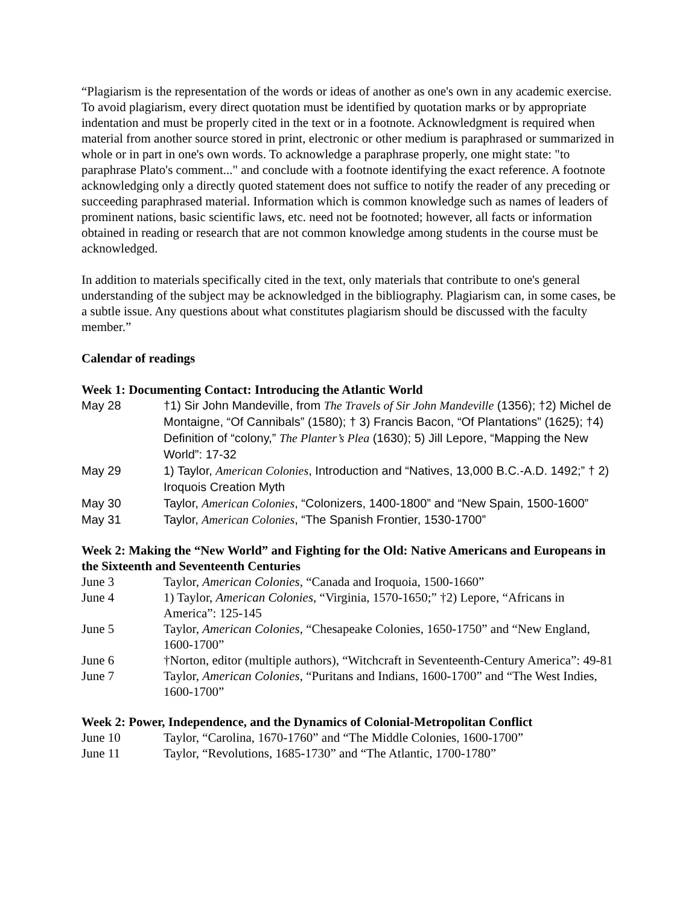“Plagiarism is the representation of the words or ideas of another as one's own in any academic exercise. To avoid plagiarism, every direct quotation must be identified by quotation marks or by appropriate indentation and must be properly cited in the text or in a footnote. Acknowledgment is required when material from another source stored in print, electronic or other medium is paraphrased or summarized in whole or in part in one's own words. To acknowledge a paraphrase properly, one might state: "to paraphrase Plato's comment..." and conclude with a footnote identifying the exact reference. A footnote acknowledging only a directly quoted statement does not suffice to notify the reader of any preceding or succeeding paraphrased material. Information which is common knowledge such as names of leaders of prominent nations, basic scientific laws, etc. need not be footnoted; however, all facts or information obtained in reading or research that are not common knowledge among students in the course must be acknowledged.
In addition to materials specifically cited in the text, only materials that contribute to one's general understanding of the subject may be acknowledged in the bibliography. Plagiarism can, in some cases, be a subtle issue. Any questions about what constitutes plagiarism should be discussed with the faculty member.”
Calendar of readings
Week 1: Documenting Contact: Introducing the Atlantic World
| May 28 | †1) Sir John Mandeville, from The Travels of Sir John Mandeville (1356); †2) Michel de Montaigne, “Of Cannibals” (1580); † 3) Francis Bacon, “Of Plantations” (1625); †4) Definition of “colony,” The Planter’s Plea (1630); 5) Jill Lepore, “Mapping the New World”: 17-32 |
| May 29 | 1) Taylor, American Colonies , Introduction and “Natives, 13,000 B.C.-A.D. 1492;” † 2) Iroquois Creation Myth |
| May 30 | Taylor, American Colonies , “Colonizers, 1400-1800” and “New Spain, 1500-1600” |
| May 31 | Taylor, American Colonies , “The Spanish Frontier, 1530-1700” |
Week 2: Making the “New World” and Fighting for the Old: Native Americans and Europeans in the Sixteenth and Seventeenth Centuries
| June 3 | Taylor, American Colonies , “Canada and Iroquoia, 1500-1660” |
| June 4 | 1) Taylor, American Colonies , “Virginia, 1570-1650;” †2) Lepore, “Africans in America”: 125-145 |
| June 5 | Taylor, American Colonies , “Chesapeake Colonies, 1650-1750” and “New England, 1600-1700” |
| June 6 | †Norton, editor (multiple authors), “Witchcraft in Seventeenth-Century America”: 49-81 |
| June 7 | Taylor, American Colonies , “Puritans and Indians, 1600-1700” and “The West Indies, 1600-1700” |
Week 2: Power, Independence, and the Dynamics of Colonial-Metropolitan Conflict
| June 10 | Taylor, “Carolina, 1670-1760” and “The Middle Colonies, 1600-1700” |
| June 11 | Taylor, “Revolutions, 1685-1730” and “The Atlantic, 1700-1780” |